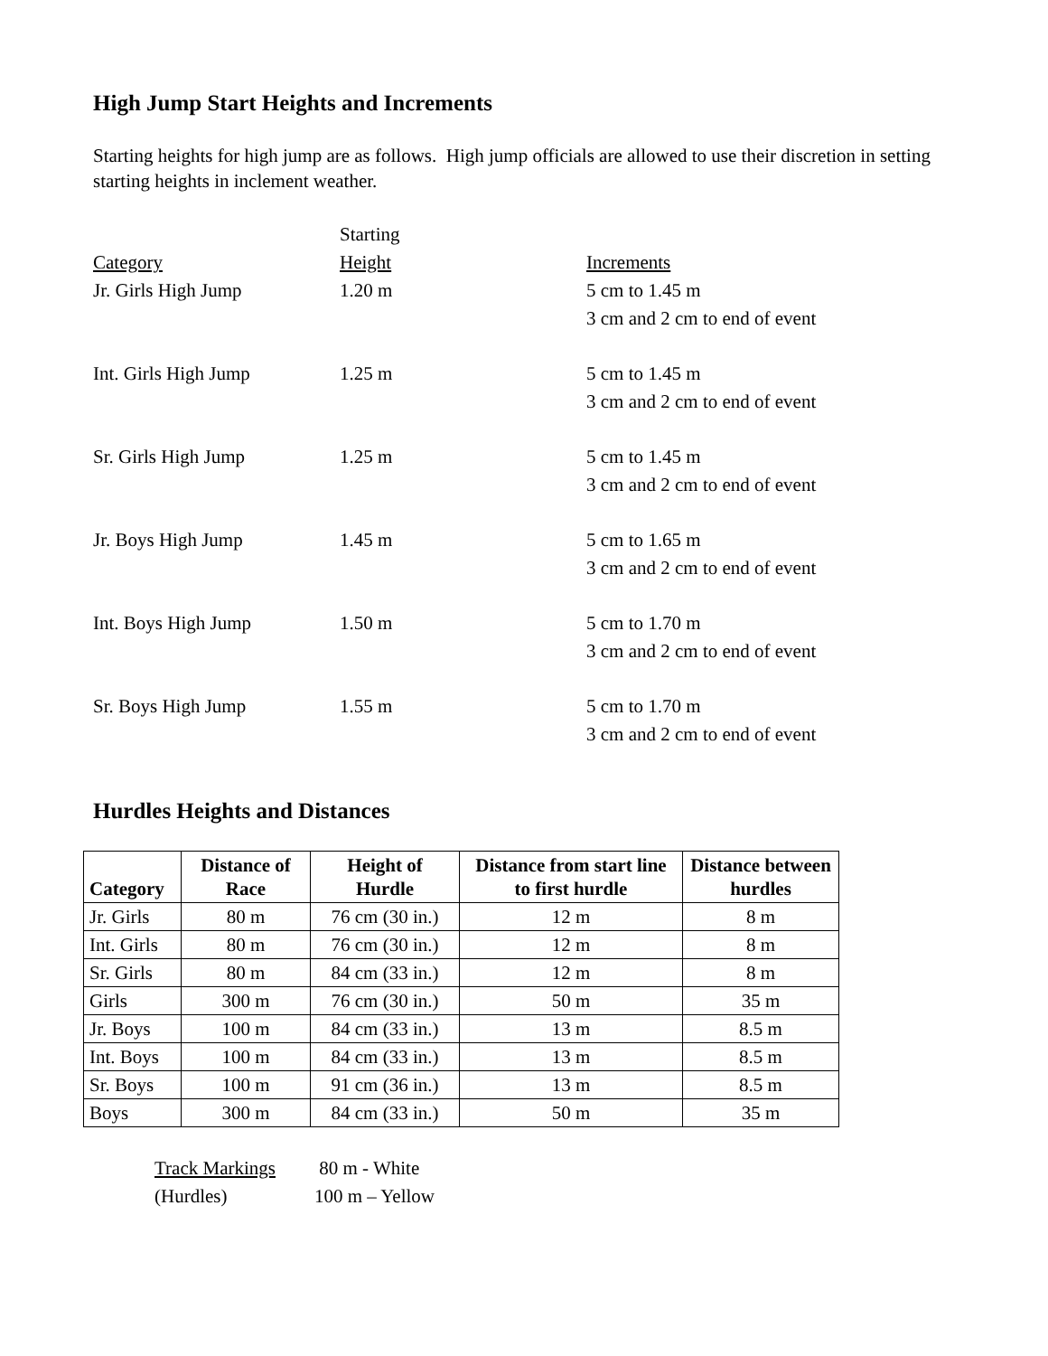High Jump Start Heights and Increments
Starting heights for high jump are as follows. High jump officials are allowed to use their discretion in setting starting heights in inclement weather.
| Category | Starting Height | Increments |
| Jr. Girls High Jump | 1.20 m | 5 cm to 1.45 m 3 cm and 2 cm to end of event |
| Int. Girls High Jump | 1.25 m | 5 cm to 1.45 m 3 cm and 2 cm to end of event |
| Sr. Girls High Jump | 1.25 m | 5 cm to 1.45 m 3 cm and 2 cm to end of event |
| Jr. Boys High Jump | 1.45 m | 5 cm to 1.65 m 3 cm and 2 cm to end of event |
| Int. Boys High Jump | 1.50 m | 5 cm to 1.70 m 3 cm and 2 cm to end of event |
| Sr. Boys High Jump | 1.55 m | 5 cm to 1.70 m 3 cm and 2 cm to end of event |
Hurdles Heights and Distances
| Category | Distance of Race | Height of Hurdle | Distance from start line to first hurdle | Distance between hurdles |
| --- | --- | --- | --- | --- |
| Jr. Girls | 80 m | 76 cm (30 in.) | 12 m | 8 m |
| Int. Girls | 80 m | 76 cm (30 in.) | 12 m | 8 m |
| Sr. Girls | 80 m | 84 cm (33 in.) | 12 m | 8 m |
| Girls | 300 m | 76 cm (30 in.) | 50 m | 35 m |
| Jr. Boys | 100 m | 84 cm (33 in.) | 13 m | 8.5 m |
| Int. Boys | 100 m | 84 cm (33 in.) | 13 m | 8.5 m |
| Sr. Boys | 100 m | 91 cm (36 in.) | 13 m | 8.5 m |
| Boys | 300 m | 84 cm (33 in.) | 50 m | 35 m |
| Track Markings | 80 m - White |
| (Hurdles) | 100 m – Yellow |